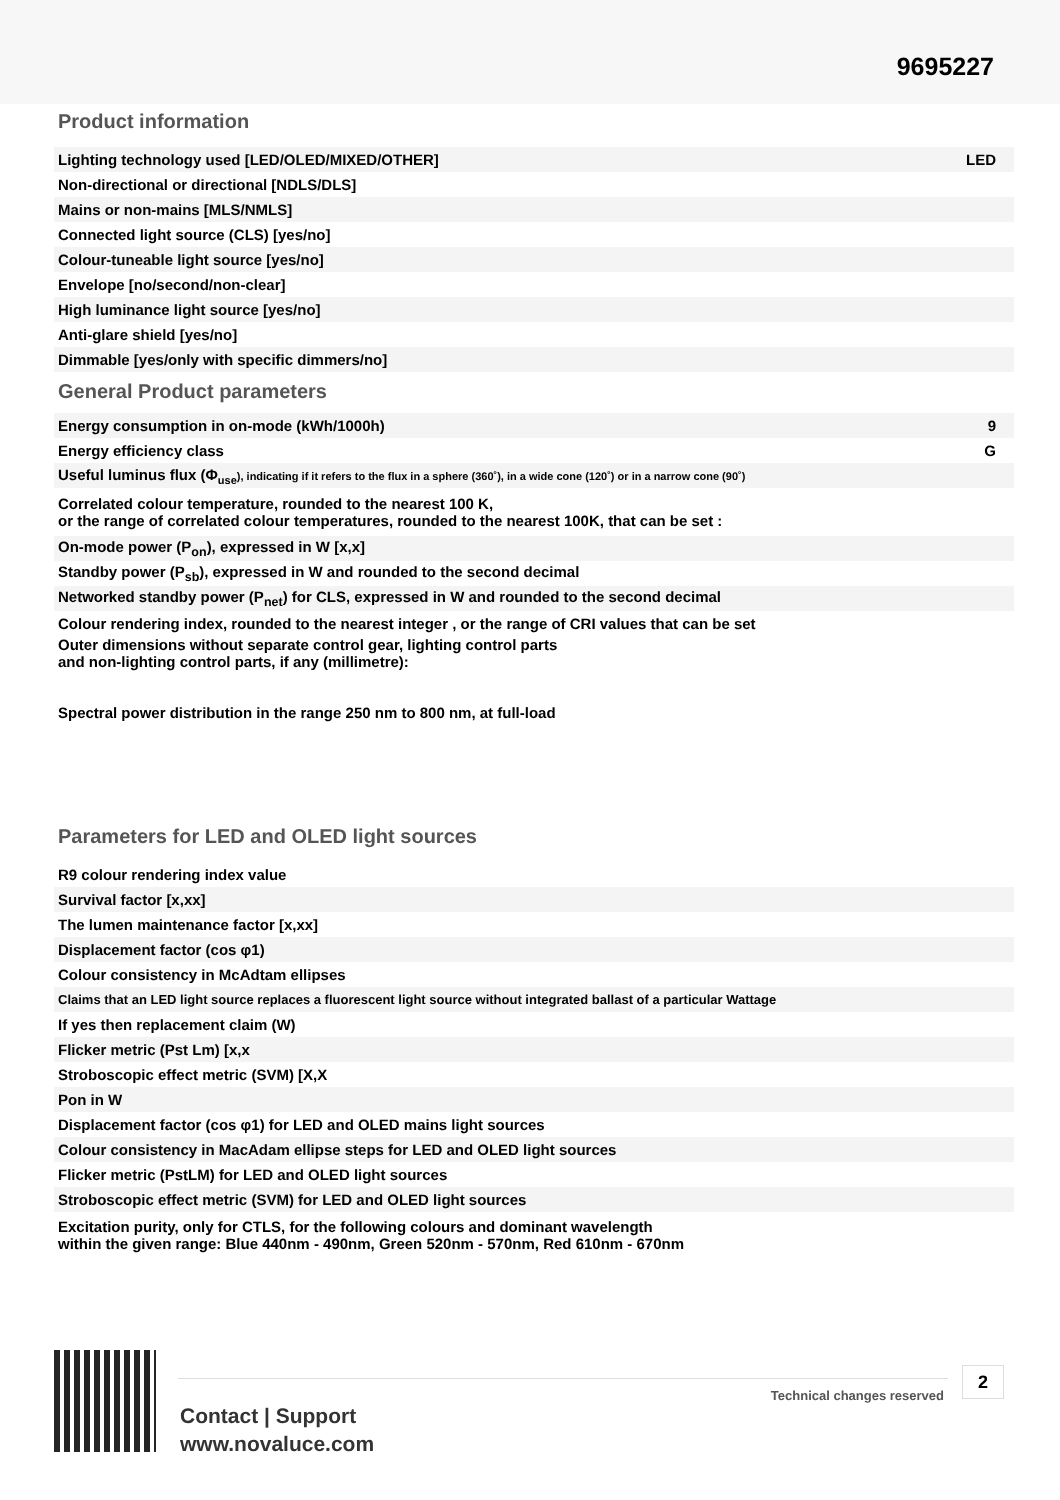9695227
Product information
| Lighting technology used [LED/OLED/MIXED/OTHER] | LED |
| Non-directional or directional [NDLS/DLS] | |
| Mains or non-mains [MLS/NMLS] | |
| Connected light source (CLS) [yes/no] | |
| Colour-tuneable light source [yes/no] | |
| Envelope [no/second/non-clear] | |
| High luminance light source [yes/no] | |
| Anti-glare shield [yes/no] | |
| Dimmable [yes/only with specific dimmers/no] | |
General Product parameters
| Energy consumption in on-mode (kWh/1000h) | 9 |
| Energy efficiency class | G |
| Useful luminus flux (Φ<sub>use</sub> ), indicating if it refers to the flux in a sphere (360˚), in a wide cone (120˚) or in a narrow cone (90˚) | |
| Correlated colour temperature, rounded to the nearest 100 K, or the range of correlated colour temperatures, rounded to the nearest 100K, that can be set : | |
| On-mode power (P<sub>on</sub>), expressed in W [x,x] | |
| Standby power (P<sub>sb</sub>), expressed in W and rounded to the second decimal | |
| Networked standby power (P<sub>net</sub>) for CLS, expressed in W and rounded to the second decimal | |
| Colour rendering index, rounded to the nearest integer , or the range of CRI values that can be set | |
| Outer dimensions without separate control gear, lighting control parts and non-lighting control parts, if any (millimetre): | |
| Spectral power distribution in the range 250 nm to 800 nm, at full-load | |
Parameters for LED and OLED light sources
| R9 colour rendering index value | |
| Survival factor [x,xx] | |
| The lumen maintenance factor [x,xx] | |
| Displacement factor (cos φ1) | |
| Colour consistency in McAdtam ellipses | |
| Claims that an LED light source replaces a fluorescent light source without integrated ballast of a particular Wattage | |
| If yes then replacement claim (W) | |
| Flicker metric (Pst Lm) [x,x | |
| Stroboscopic effect metric (SVM) [X,X | |
| Pon in W | |
| Displacement factor (cos φ1) for LED and OLED mains light sources | |
| Colour consistency in MacAdam ellipse steps for LED and OLED light sources | |
| Flicker metric (PstLM) for LED and OLED light sources | |
| Stroboscopic effect metric (SVM) for LED and OLED light sources | |
| Excitation purity, only for CTLS, for the following colours and dominant wavelength within the given range: Blue 440nm - 490nm, Green 520nm - 570nm, Red 610nm - 670nm | |
Technical changes reserved
2
Contact | Support
www.novaluce.com